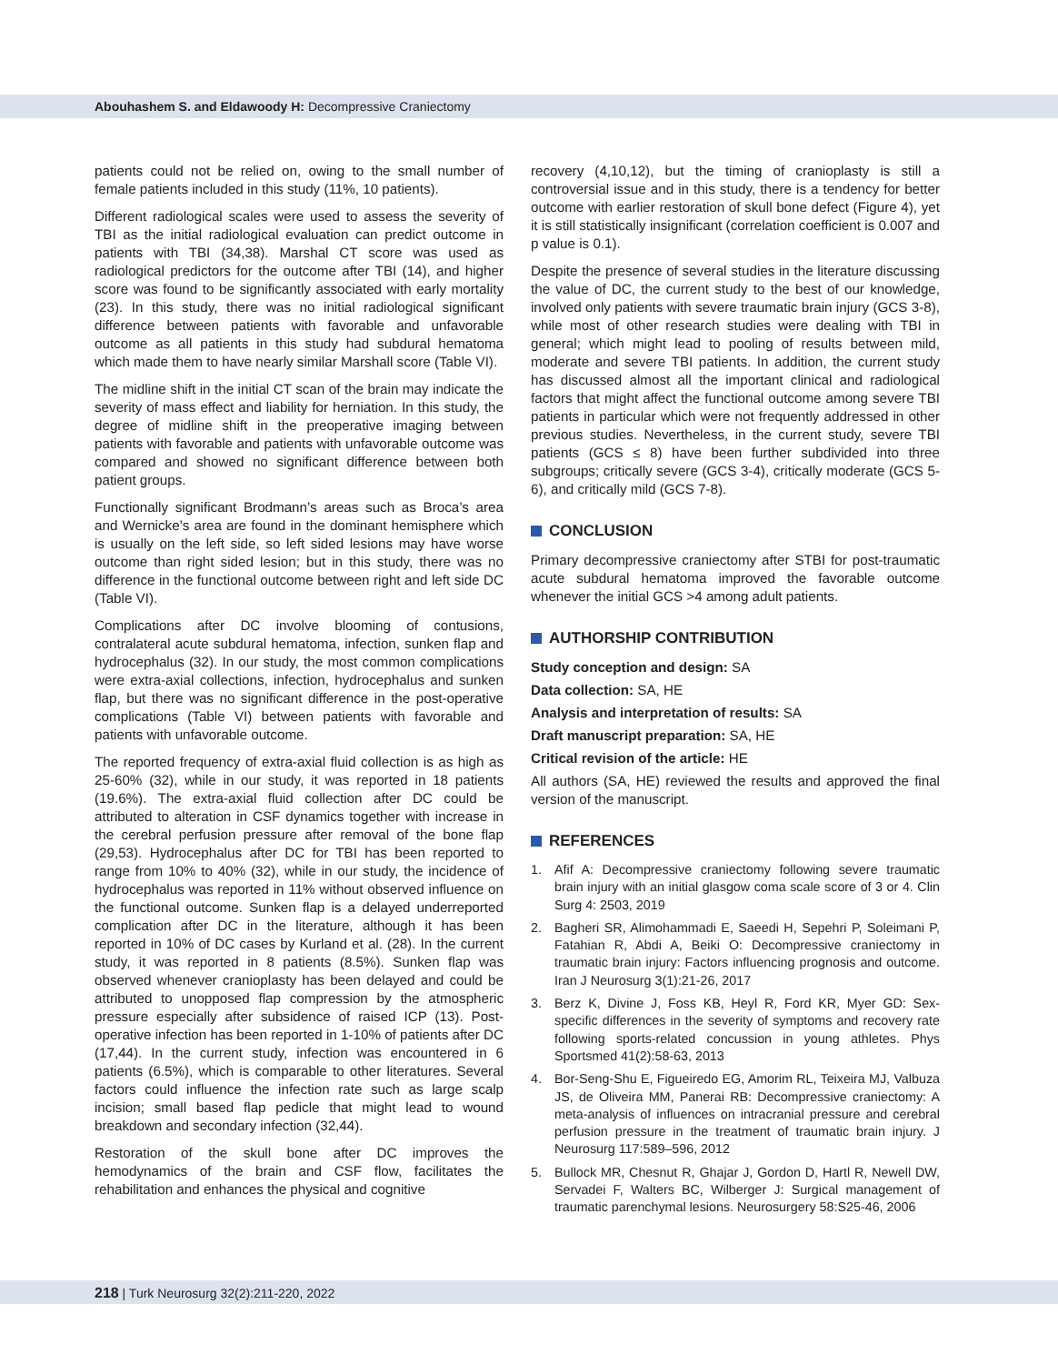Abouhashem S. and Eldawoody H: Decompressive Craniectomy
patients could not be relied on, owing to the small number of female patients included in this study (11%, 10 patients).
Different radiological scales were used to assess the severity of TBI as the initial radiological evaluation can predict outcome in patients with TBI (34,38). Marshal CT score was used as radiological predictors for the outcome after TBI (14), and higher score was found to be significantly associated with early mortality (23). In this study, there was no initial radiological significant difference between patients with favorable and unfavorable outcome as all patients in this study had subdural hematoma which made them to have nearly similar Marshall score (Table VI).
The midline shift in the initial CT scan of the brain may indicate the severity of mass effect and liability for herniation. In this study, the degree of midline shift in the preoperative imaging between patients with favorable and patients with unfavorable outcome was compared and showed no significant difference between both patient groups.
Functionally significant Brodmann’s areas such as Broca’s area and Wernicke’s area are found in the dominant hemisphere which is usually on the left side, so left sided lesions may have worse outcome than right sided lesion; but in this study, there was no difference in the functional outcome between right and left side DC (Table VI).
Complications after DC involve blooming of contusions, contralateral acute subdural hematoma, infection, sunken flap and hydrocephalus (32). In our study, the most common complications were extra-axial collections, infection, hydrocephalus and sunken flap, but there was no significant difference in the post-operative complications (Table VI) between patients with favorable and patients with unfavorable outcome.
The reported frequency of extra-axial fluid collection is as high as 25-60% (32), while in our study, it was reported in 18 patients (19.6%). The extra-axial fluid collection after DC could be attributed to alteration in CSF dynamics together with increase in the cerebral perfusion pressure after removal of the bone flap (29,53). Hydrocephalus after DC for TBI has been reported to range from 10% to 40% (32), while in our study, the incidence of hydrocephalus was reported in 11% without observed influence on the functional outcome. Sunken flap is a delayed underreported complication after DC in the literature, although it has been reported in 10% of DC cases by Kurland et al. (28). In the current study, it was reported in 8 patients (8.5%). Sunken flap was observed whenever cranioplasty has been delayed and could be attributed to unopposed flap compression by the atmospheric pressure especially after subsidence of raised ICP (13). Post-operative infection has been reported in 1-10% of patients after DC (17,44). In the current study, infection was encountered in 6 patients (6.5%), which is comparable to other literatures. Several factors could influence the infection rate such as large scalp incision; small based flap pedicle that might lead to wound breakdown and secondary infection (32,44).
Restoration of the skull bone after DC improves the hemodynamics of the brain and CSF flow, facilitates the rehabilitation and enhances the physical and cognitive
recovery (4,10,12), but the timing of cranioplasty is still a controversial issue and in this study, there is a tendency for better outcome with earlier restoration of skull bone defect (Figure 4), yet it is still statistically insignificant (correlation coefficient is 0.007 and p value is 0.1).
Despite the presence of several studies in the literature discussing the value of DC, the current study to the best of our knowledge, involved only patients with severe traumatic brain injury (GCS 3-8), while most of other research studies were dealing with TBI in general; which might lead to pooling of results between mild, moderate and severe TBI patients. In addition, the current study has discussed almost all the important clinical and radiological factors that might affect the functional outcome among severe TBI patients in particular which were not frequently addressed in other previous studies. Nevertheless, in the current study, severe TBI patients (GCS ≤ 8) have been further subdivided into three subgroups; critically severe (GCS 3-4), critically moderate (GCS 5-6), and critically mild (GCS 7-8).
CONCLUSION
Primary decompressive craniectomy after STBI for post-traumatic acute subdural hematoma improved the favorable outcome whenever the initial GCS >4 among adult patients.
AUTHORSHIP CONTRIBUTION
Study conception and design: SA
Data collection: SA, HE
Analysis and interpretation of results: SA
Draft manuscript preparation: SA, HE
Critical revision of the article: HE
All authors (SA, HE) reviewed the results and approved the final version of the manuscript.
REFERENCES
1. Afif A: Decompressive craniectomy following severe traumatic brain injury with an initial glasgow coma scale score of 3 or 4. Clin Surg 4: 2503, 2019
2. Bagheri SR, Alimohammadi E, Saeedi H, Sepehri P, Soleimani P, Fatahian R, Abdi A, Beiki O: Decompressive craniectomy in traumatic brain injury: Factors influencing prognosis and outcome. Iran J Neurosurg 3(1):21-26, 2017
3. Berz K, Divine J, Foss KB, Heyl R, Ford KR, Myer GD: Sex-specific differences in the severity of symptoms and recovery rate following sports-related concussion in young athletes. Phys Sportsmed 41(2):58-63, 2013
4. Bor-Seng-Shu E, Figueiredo EG, Amorim RL, Teixeira MJ, Valbuza JS, de Oliveira MM, Panerai RB: Decompressive craniectomy: A meta-analysis of influences on intracranial pressure and cerebral perfusion pressure in the treatment of traumatic brain injury. J Neurosurg 117:589–596, 2012
5. Bullock MR, Chesnut R, Ghajar J, Gordon D, Hartl R, Newell DW, Servadei F, Walters BC, Wilberger J: Surgical management of traumatic parenchymal lesions. Neurosurgery 58:S25-46, 2006
218 | Turk Neurosurg 32(2):211-220, 2022